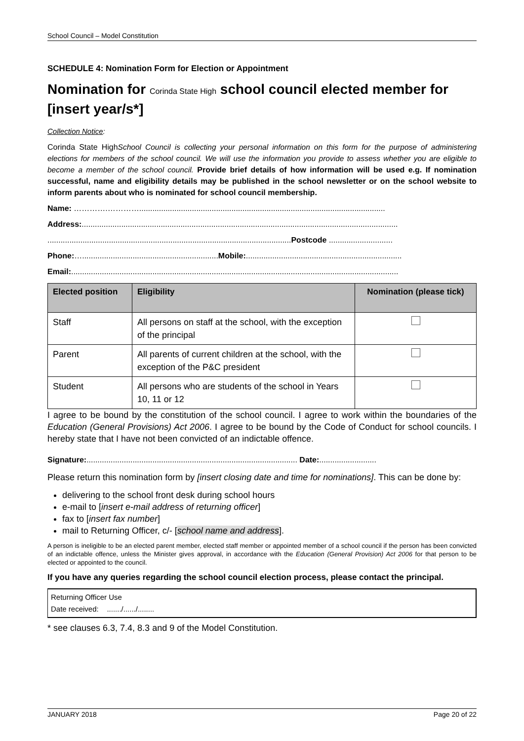School Council – Model Constitution
SCHEDULE 4: Nomination Form for Election or Appointment
Nomination for Corinda State High school council elected member for [insert year/s*]
Collection Notice:
Corinda State HighSchool Council is collecting your personal information on this form for the purpose of administering elections for members of the school council. We will use the information you provide to assess whether you are eligible to become a member of the school council. Provide brief details of how information will be used e.g. If nomination successful, name and eligibility details may be published in the school newsletter or on the school website to inform parents about who is nominated for school council membership.
Name: ………….…………................................................................................................................
Address:................................................................................................................................................
............................................................................................................... Postcode .............................
Phone:….............................................................. Mobile:.......................................................................
Email:.....................................................................................................................................................
| Elected position | Eligibility | Nomination (please tick) |
| --- | --- | --- |
| Staff | All persons on staff at the school, with the exception of the principal | |
| Parent | All parents of current children at the school, with the exception of the P&C president | |
| Student | All persons who are students of the school in Years 10, 11 or 12 | |
I agree to be bound by the constitution of the school council. I agree to work within the boundaries of the Education (General Provisions) Act 2006. I agree to be bound by the Code of Conduct for school councils. I hereby state that I have not been convicted of an indictable offence.
Signature:................................................................................................ Date:..........................
Please return this nomination form by [insert closing date and time for nominations]. This can be done by:
delivering to the school front desk during school hours
e-mail to [insert e-mail address of returning officer]
fax to [insert fax number]
mail to Returning Officer, c/- [school name and address].
A person is ineligible to be an elected parent member, elected staff member or appointed member of a school council if the person has been convicted of an indictable offence, unless the Minister gives approval, in accordance with the Education (General Provision) Act 2006 for that person to be elected or appointed to the council.
If you have any queries regarding the school council election process, please contact the principal.
Returning Officer Use
Date received: ......./....../........
* see clauses 6.3, 7.4, 8.3 and 9 of the Model Constitution.
JANUARY 2018 Page 20 of 22